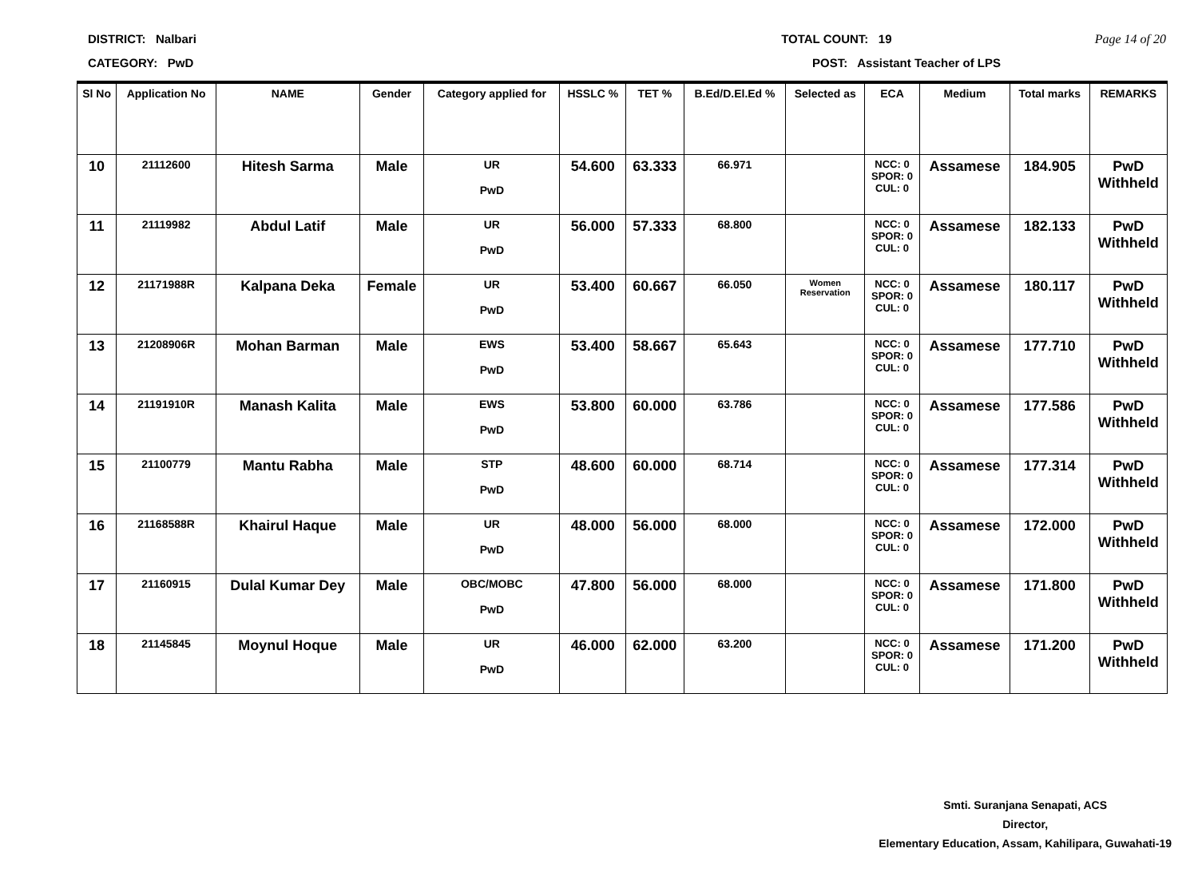DISTRICT: Nalbari TOTAL COUNT: 19 Page 14 of 20
CATEGORY: PwD POST: Assistant Teacher of LPS
| Sl No | Application No | NAME | Gender | Category applied for | HSSLC % | TET % | B.Ed/D.El.Ed % | Selected as | ECA | Medium | Total marks | REMARKS |
| --- | --- | --- | --- | --- | --- | --- | --- | --- | --- | --- | --- | --- |
| 10 | 21112600 | Hitesh Sarma | Male | UR PwD | 54.600 | 63.333 | 66.971 | | NCC: 0 SPOR: 0 CUL: 0 | Assamese | 184.905 | PwD Withheld |
| 11 | 21119982 | Abdul Latif | Male | UR PwD | 56.000 | 57.333 | 68.800 | | NCC: 0 SPOR: 0 CUL: 0 | Assamese | 182.133 | PwD Withheld |
| 12 | 21171988R | Kalpana Deka | Female | UR PwD | 53.400 | 60.667 | 66.050 | Women Reservation | NCC: 0 SPOR: 0 CUL: 0 | Assamese | 180.117 | PwD Withheld |
| 13 | 21208906R | Mohan Barman | Male | EWS PwD | 53.400 | 58.667 | 65.643 | | NCC: 0 SPOR: 0 CUL: 0 | Assamese | 177.710 | PwD Withheld |
| 14 | 21191910R | Manash Kalita | Male | EWS PwD | 53.800 | 60.000 | 63.786 | | NCC: 0 SPOR: 0 CUL: 0 | Assamese | 177.586 | PwD Withheld |
| 15 | 21100779 | Mantu Rabha | Male | STP PwD | 48.600 | 60.000 | 68.714 | | NCC: 0 SPOR: 0 CUL: 0 | Assamese | 177.314 | PwD Withheld |
| 16 | 21168588R | Khairul Haque | Male | UR PwD | 48.000 | 56.000 | 68.000 | | NCC: 0 SPOR: 0 CUL: 0 | Assamese | 172.000 | PwD Withheld |
| 17 | 21160915 | Dulal Kumar Dey | Male | OBC/MOBC PwD | 47.800 | 56.000 | 68.000 | | NCC: 0 SPOR: 0 CUL: 0 | Assamese | 171.800 | PwD Withheld |
| 18 | 21145845 | Moynul Hoque | Male | UR PwD | 46.000 | 62.000 | 63.200 | | NCC: 0 SPOR: 0 CUL: 0 | Assamese | 171.200 | PwD Withheld |
Smti. Suranjana Senapati, ACS
Director,
Elementary Education, Assam, Kahilipara, Guwahati-19